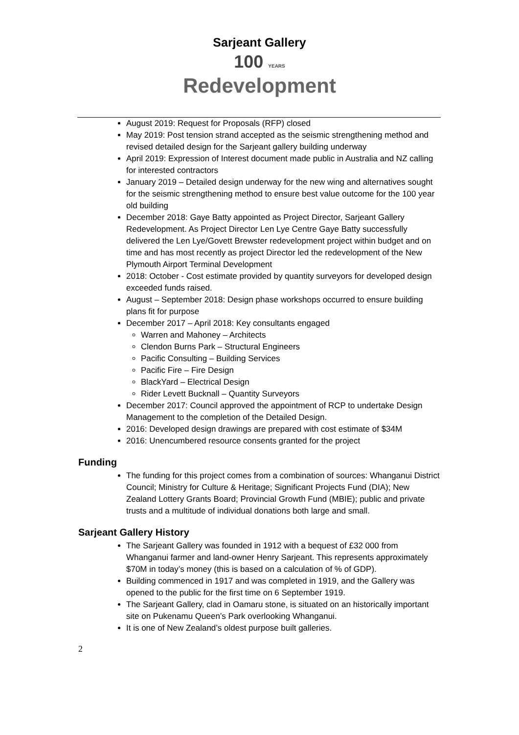Sarjeant Gallery
100 YEARS
Redevelopment
August 2019: Request for Proposals (RFP) closed
May 2019: Post tension strand accepted as the seismic strengthening method and revised detailed design for the Sarjeant gallery building underway
April 2019: Expression of Interest document made public in Australia and NZ calling for interested contractors
January 2019 – Detailed design underway for the new wing and alternatives sought for the seismic strengthening method to ensure best value outcome for the 100 year old building
December 2018: Gaye Batty appointed as Project Director, Sarjeant Gallery Redevelopment. As Project Director Len Lye Centre Gaye Batty successfully delivered the Len Lye/Govett Brewster redevelopment project within budget and on time and has most recently as project Director led the redevelopment of the New Plymouth Airport Terminal Development
2018: October - Cost estimate provided by quantity surveyors for developed design exceeded funds raised.
August – September 2018: Design phase workshops occurred to ensure building plans fit for purpose
December 2017 – April 2018: Key consultants engaged
Warren and Mahoney – Architects
Clendon Burns Park – Structural Engineers
Pacific Consulting – Building Services
Pacific Fire – Fire Design
BlackYard – Electrical Design
Rider Levett Bucknall – Quantity Surveyors
December 2017: Council approved the appointment of RCP to undertake Design Management to the completion of the Detailed Design.
2016: Developed design drawings are prepared with cost estimate of $34M
2016: Unencumbered resource consents granted for the project
Funding
The funding for this project comes from a combination of sources: Whanganui District Council; Ministry for Culture & Heritage; Significant Projects Fund (DIA); New Zealand Lottery Grants Board; Provincial Growth Fund (MBIE); public and private trusts and a multitude of individual donations both large and small.
Sarjeant Gallery History
The Sarjeant Gallery was founded in 1912 with a bequest of £32 000 from Whanganui farmer and land-owner Henry Sarjeant. This represents approximately $70M in today’s money (this is based on a calculation of % of GDP).
Building commenced in 1917 and was completed in 1919, and the Gallery was opened to the public for the first time on 6 September 1919.
The Sarjeant Gallery, clad in Oamaru stone, is situated on an historically important site on Pukenamu Queen’s Park overlooking Whanganui.
It is one of New Zealand’s oldest purpose built galleries.
2